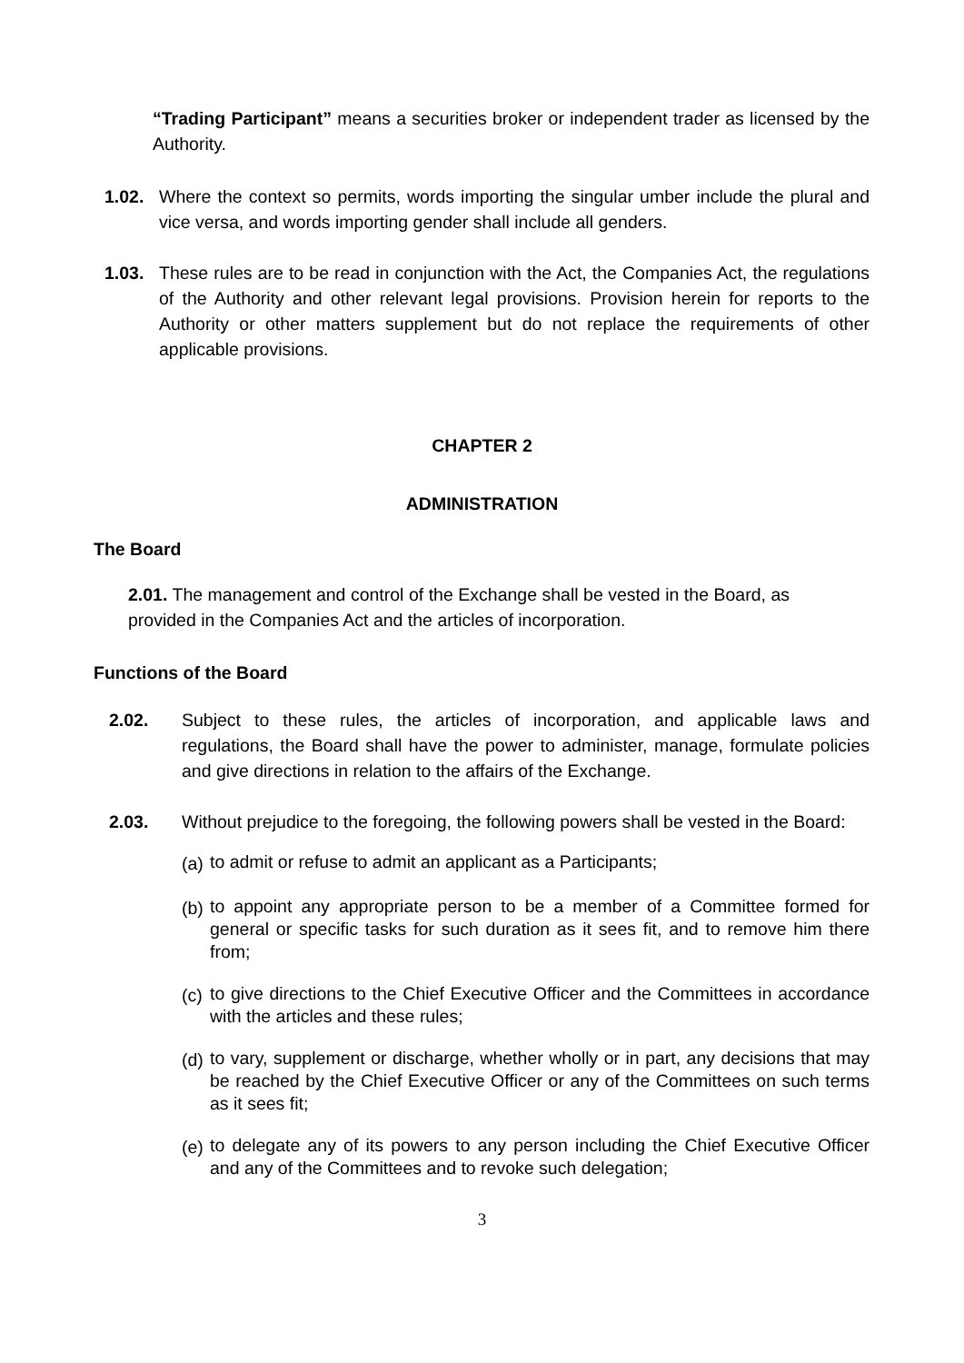“Trading Participant” means a securities broker or independent trader as licensed by the Authority.
1.02. Where the context so permits, words importing the singular umber include the plural and vice versa, and words importing gender shall include all genders.
1.03. These rules are to be read in conjunction with the Act, the Companies Act, the regulations of the Authority and other relevant legal provisions. Provision herein for reports to the Authority or other matters supplement but do not replace the requirements of other applicable provisions.
CHAPTER 2
ADMINISTRATION
The Board
2.01. The management and control of the Exchange shall be vested in the Board, as provided in the Companies Act and the articles of incorporation.
Functions of the Board
2.02. Subject to these rules, the articles of incorporation, and applicable laws and regulations, the Board shall have the power to administer, manage, formulate policies and give directions in relation to the affairs of the Exchange.
2.03. Without prejudice to the foregoing, the following powers shall be vested in the Board:
(a) to admit or refuse to admit an applicant as a Participants;
(b) to appoint any appropriate person to be a member of a Committee formed for general or specific tasks for such duration as it sees fit, and to remove him there from;
(c) to give directions to the Chief Executive Officer and the Committees in accordance with the articles and these rules;
(d) to vary, supplement or discharge, whether wholly or in part, any decisions that may be reached by the Chief Executive Officer or any of the Committees on such terms as it sees fit;
(e) to delegate any of its powers to any person including the Chief Executive Officer and any of the Committees and to revoke such delegation;
3